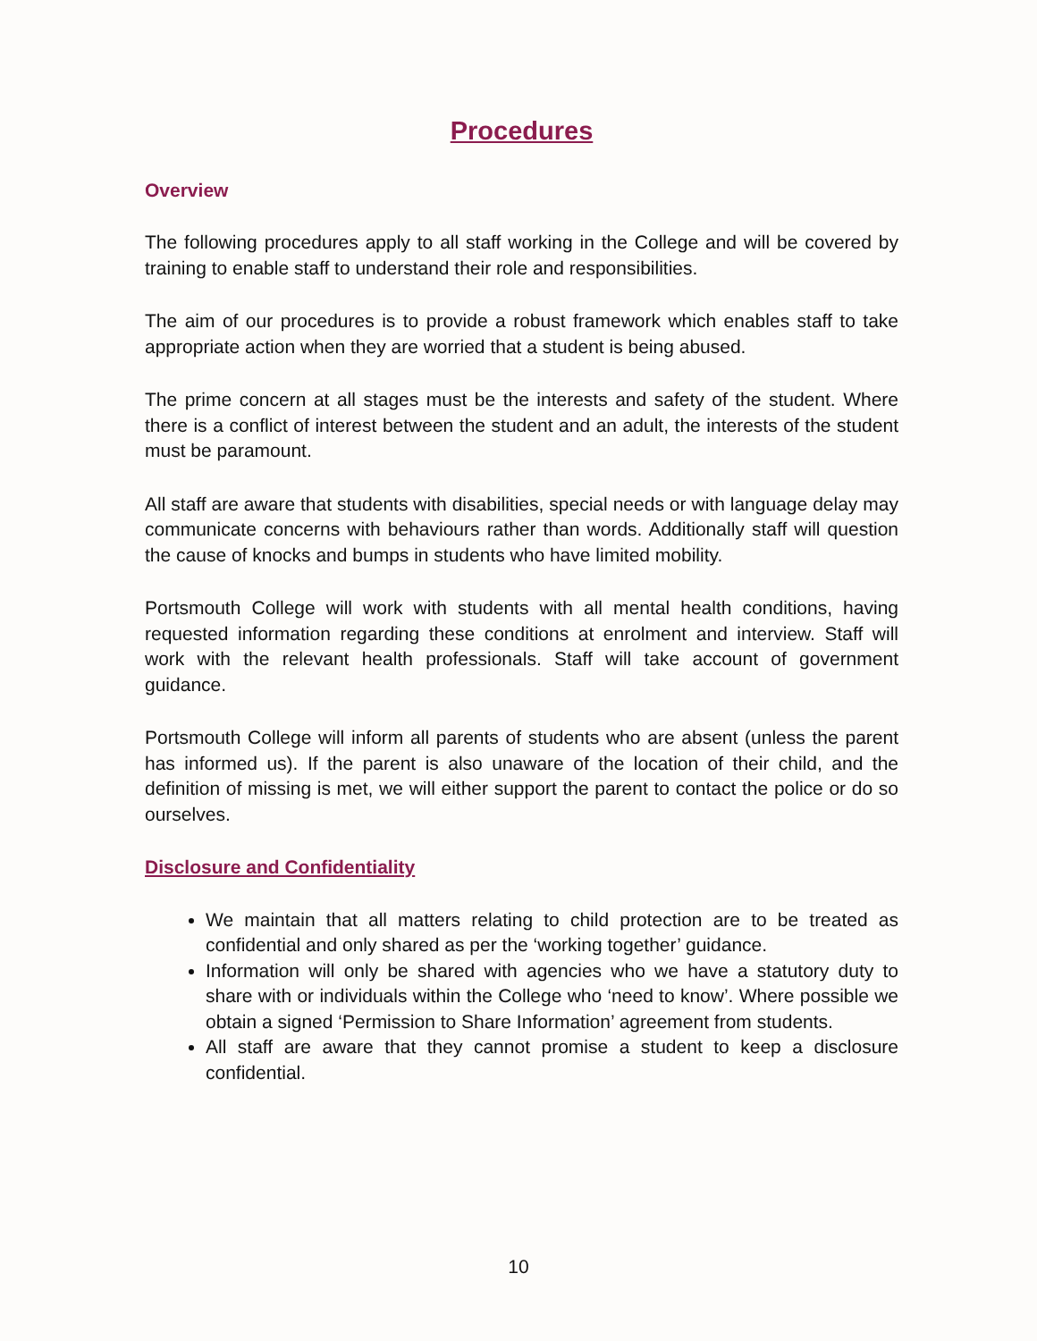Procedures
Overview
The following procedures apply to all staff working in the College and will be covered by training to enable staff to understand their role and responsibilities.
The aim of our procedures is to provide a robust framework which enables staff to take appropriate action when they are worried that a student is being abused.
The prime concern at all stages must be the interests and safety of the student. Where there is a conflict of interest between the student and an adult, the interests of the student must be paramount.
All staff are aware that students with disabilities, special needs or with language delay may communicate concerns with behaviours rather than words. Additionally staff will question the cause of knocks and bumps in students who have limited mobility.
Portsmouth College will work with students with all mental health conditions, having requested information regarding these conditions at enrolment and interview. Staff will work with the relevant health professionals. Staff will take account of government guidance.
Portsmouth College will inform all parents of students who are absent (unless the parent has informed us). If the parent is also unaware of the location of their child, and the definition of missing is met, we will either support the parent to contact the police or do so ourselves.
Disclosure and Confidentiality
We maintain that all matters relating to child protection are to be treated as confidential and only shared as per the ‘working together’ guidance.
Information will only be shared with agencies who we have a statutory duty to share with or individuals within the College who ‘need to know’. Where possible we obtain a signed ‘Permission to Share Information’ agreement from students.
All staff are aware that they cannot promise a student to keep a disclosure confidential.
10